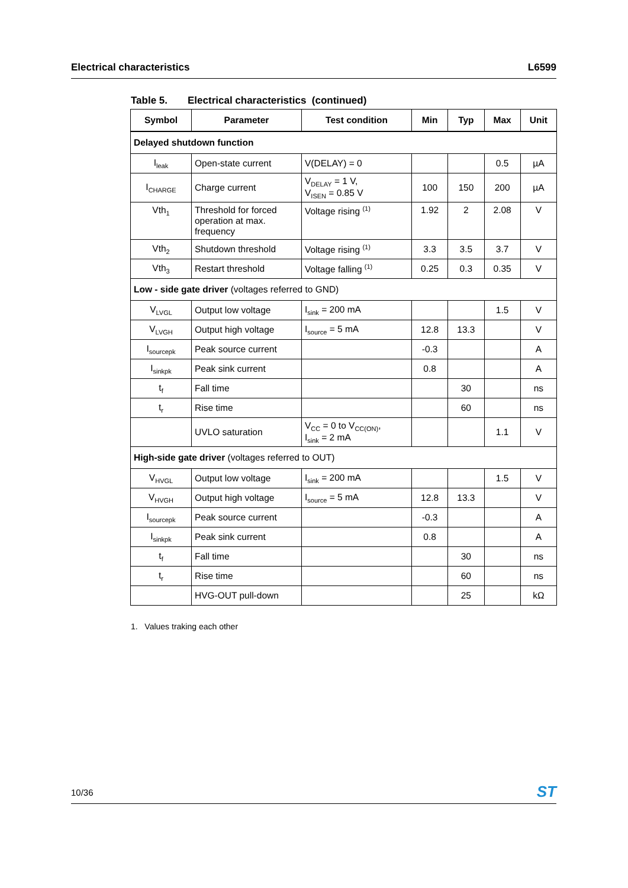Electrical characteristics L6599
Table 5. Electrical characteristics (continued)
| Symbol | Parameter | Test condition | Min | Typ | Max | Unit |
| --- | --- | --- | --- | --- | --- | --- |
| Delayed shutdown function | | | | | | |
| I<sub>leak</sub> | Open-state current | V(DELAY) = 0 | | | 0.5 | µA |
| I<sub>CHARGE</sub> | Charge current | V<sub>DELAY</sub> = 1 V, V<sub>ISEN</sub> = 0.85 V | 100 | 150 | 200 | µA |
| Vth<sub>1</sub> | Threshold for forced operation at max. frequency | Voltage rising <sup>(1)</sup> | 1.92 | 2 | 2.08 | V |
| Vth<sub>2</sub> | Shutdown threshold | Voltage rising <sup>(1)</sup> | 3.3 | 3.5 | 3.7 | V |
| Vth<sub>3</sub> | Restart threshold | Voltage falling <sup>(1)</sup> | 0.25 | 0.3 | 0.35 | V |
| Low - side gate driver (voltages referred to GND) | | | | | | |
| V<sub>LVGL</sub> | Output low voltage | I<sub>sink</sub> = 200 mA | | | 1.5 | V |
| V<sub>LVGH</sub> | Output high voltage | I<sub>source</sub> = 5 mA | 12.8 | 13.3 | | V |
| I<sub>sourcepk</sub> | Peak source current | | -0.3 | | | A |
| I<sub>sinkpk</sub> | Peak sink current | | 0.8 | | | A |
| t<sub>f</sub> | Fall time | | | 30 | | ns |
| t<sub>r</sub> | Rise time | | | 60 | | ns |
| | UVLO saturation | V<sub>CC</sub> = 0 to V<sub>CC(ON)</sub>, I<sub>sink</sub> = 2 mA | | | 1.1 | V |
| High-side gate driver (voltages referred to OUT) | | | | | | |
| V<sub>HVGL</sub> | Output low voltage | I<sub>sink</sub> = 200 mA | | | 1.5 | V |
| V<sub>HVGH</sub> | Output high voltage | I<sub>source</sub> = 5 mA | 12.8 | 13.3 | | V |
| I<sub>sourcepk</sub> | Peak source current | | -0.3 | | | A |
| I<sub>sinkpk</sub> | Peak sink current | | 0.8 | | | A |
| t<sub>f</sub> | Fall time | | | 30 | | ns |
| t<sub>r</sub> | Rise time | | | 60 | | ns |
| | HVG-OUT pull-down | | | 25 | | kΩ |
1. Values traking each other
10/36 ST